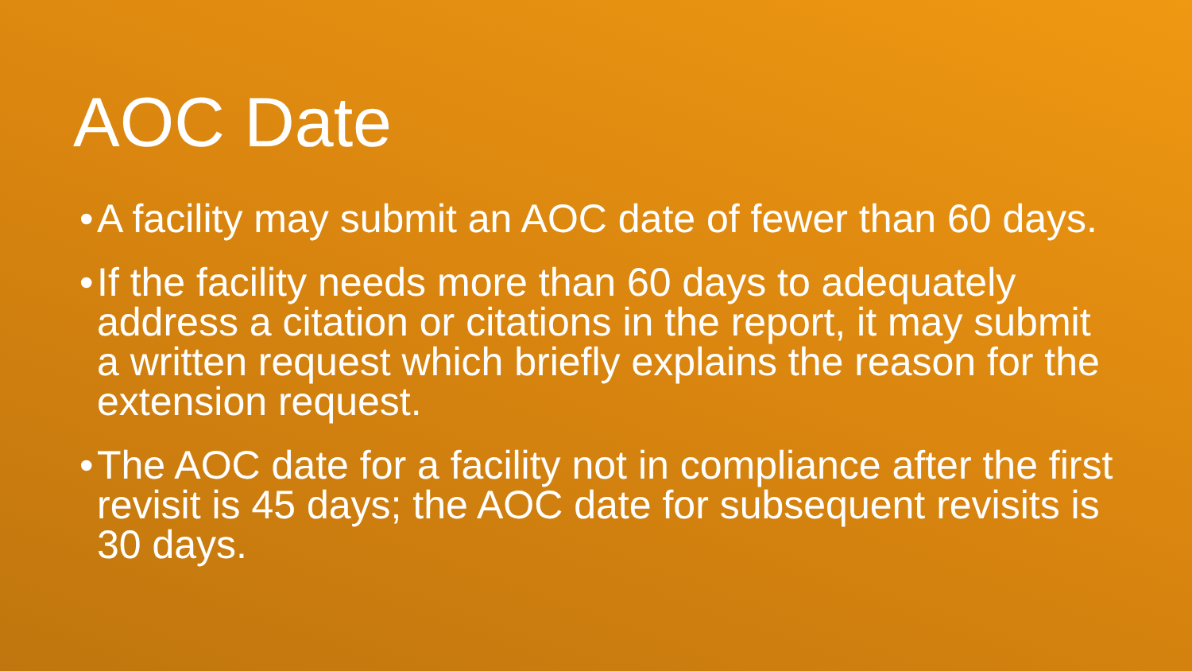AOC Date
• A facility may submit an AOC date of fewer than 60 days.
• If the facility needs more than 60 days to adequately address a citation or citations in the report, it may submit a written request which briefly explains the reason for the extension request.
• The AOC date for a facility not in compliance after the first revisit is 45 days; the AOC date for subsequent revisits is 30 days.